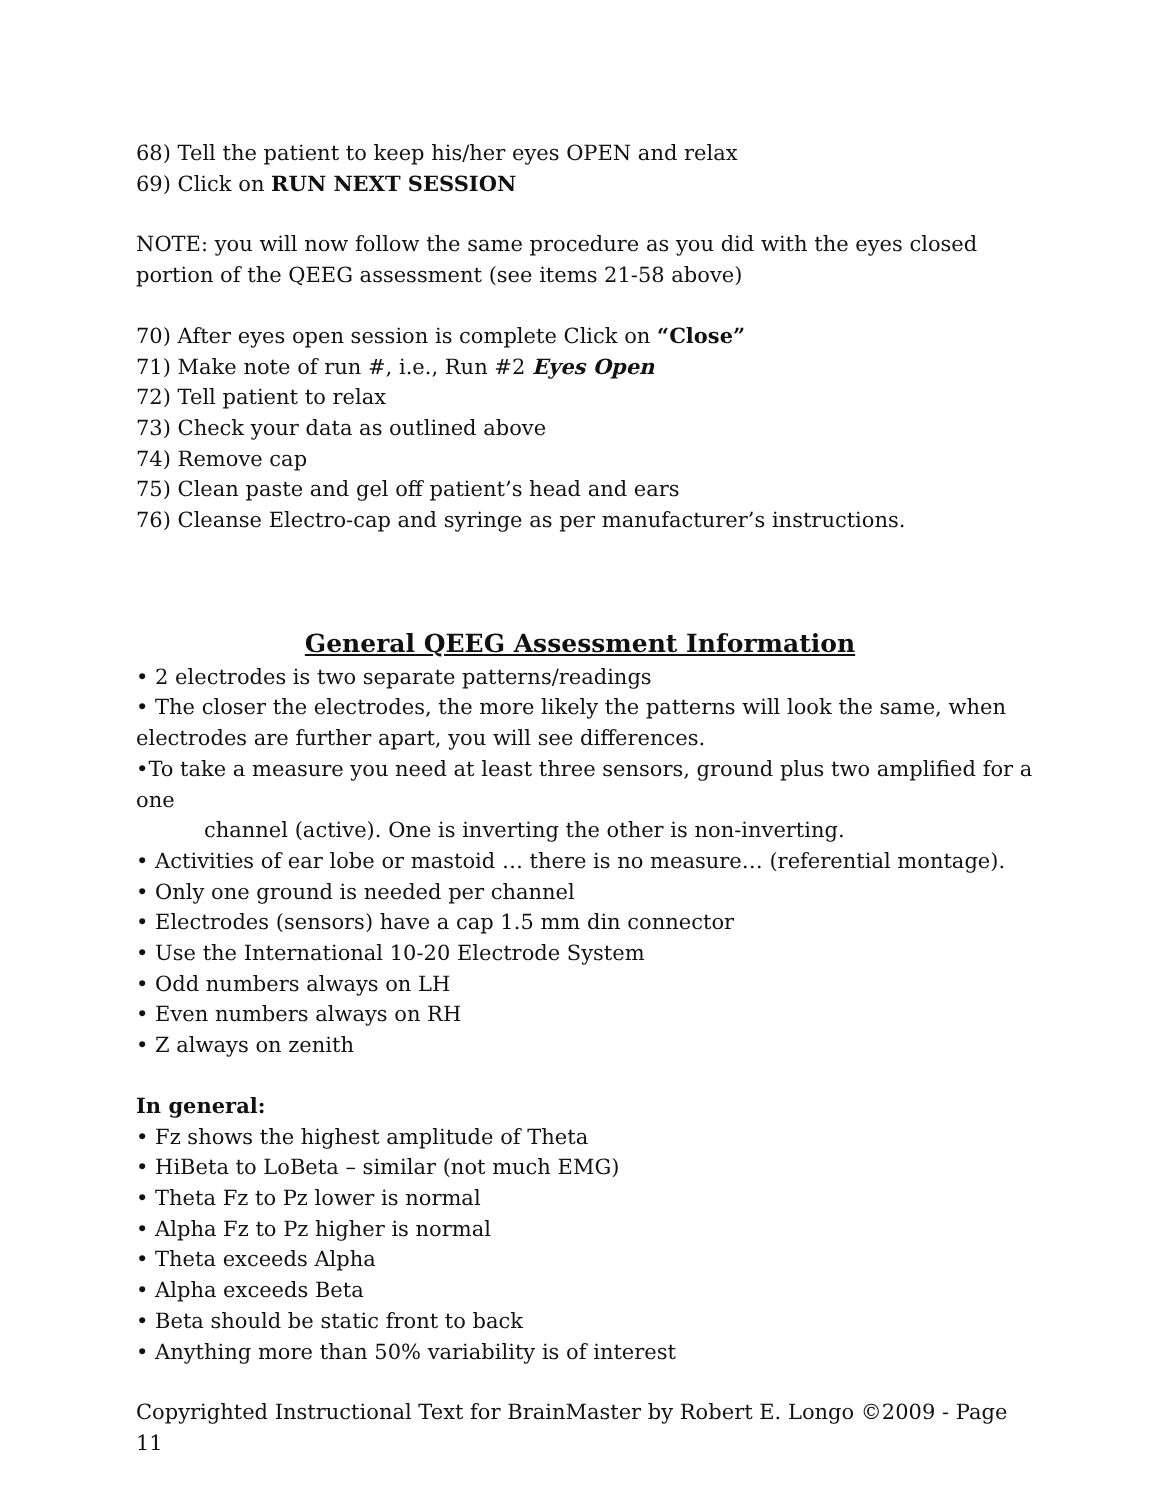68) Tell the patient to keep his/her eyes OPEN and relax
69) Click on RUN NEXT SESSION
NOTE: you will now follow the same procedure as you did with the eyes closed
portion of the QEEG assessment (see items 21-58 above)
70) After eyes open session is complete Click on “Close”
71) Make note of run #, i.e., Run #2 Eyes Open
72) Tell patient to relax
73) Check your data as outlined above
74) Remove cap
75) Clean paste and gel off patient’s head and ears
76) Cleanse Electro-cap and syringe as per manufacturer’s instructions.
General QEEG Assessment Information
• 2 electrodes is two separate patterns/readings
• The closer the electrodes, the more likely the patterns will look the same, when
electrodes are further apart, you will see differences.
•To take a measure you need at least three sensors, ground plus two amplified for a one
channel (active). One is inverting the other is non-inverting.
• Activities of ear lobe or mastoid … there is no measure… (referential montage).
• Only one ground is needed per channel
• Electrodes (sensors) have a cap 1.5 mm din connector
• Use the International 10-20 Electrode System
• Odd numbers always on LH
• Even numbers always on RH
• Z always on zenith
In general:
• Fz shows the highest amplitude of Theta
• HiBeta to LoBeta – similar (not much EMG)
• Theta Fz to Pz lower is normal
• Alpha Fz to Pz higher is normal
• Theta exceeds Alpha
• Alpha exceeds Beta
• Beta should be static front to back
• Anything more than 50% variability is of interest
Copyrighted Instructional Text for BrainMaster by Robert E. Longo ©2009 - Page 11